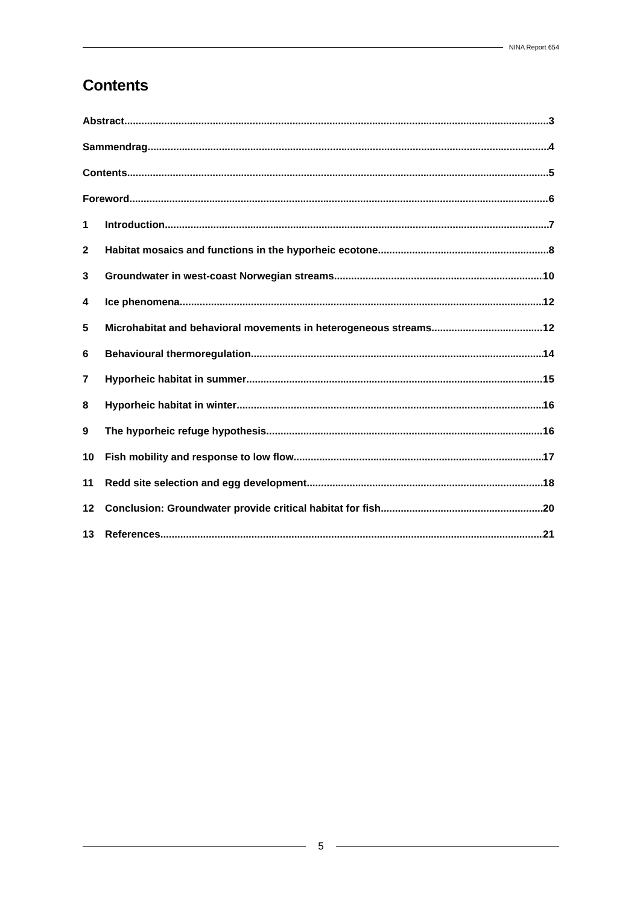NINA Report 654
Contents
Abstract 3
Sammendrag 4
Contents 5
Foreword 6
1 Introduction 7
2 Habitat mosaics and functions in the hyporheic ecotone 8
3 Groundwater in west-coast Norwegian streams 10
4 Ice phenomena 12
5 Microhabitat and behavioral movements in heterogeneous streams 12
6 Behavioural thermoregulation 14
7 Hyporheic habitat in summer 15
8 Hyporheic habitat in winter 16
9 The hyporheic refuge hypothesis 16
10 Fish mobility and response to low flow 17
11 Redd site selection and egg development 18
12 Conclusion: Groundwater provide critical habitat for fish 20
13 References 21
5